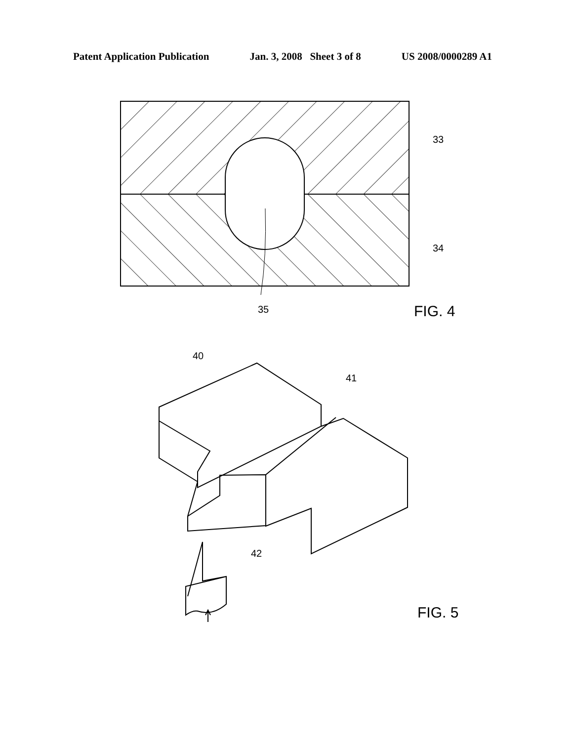Patent Application Publication Jan. 3, 2008 Sheet 3 of 8 US 2008/0000289 A1
33
34
35
FIG. 4
40
41
42
FIG. 5